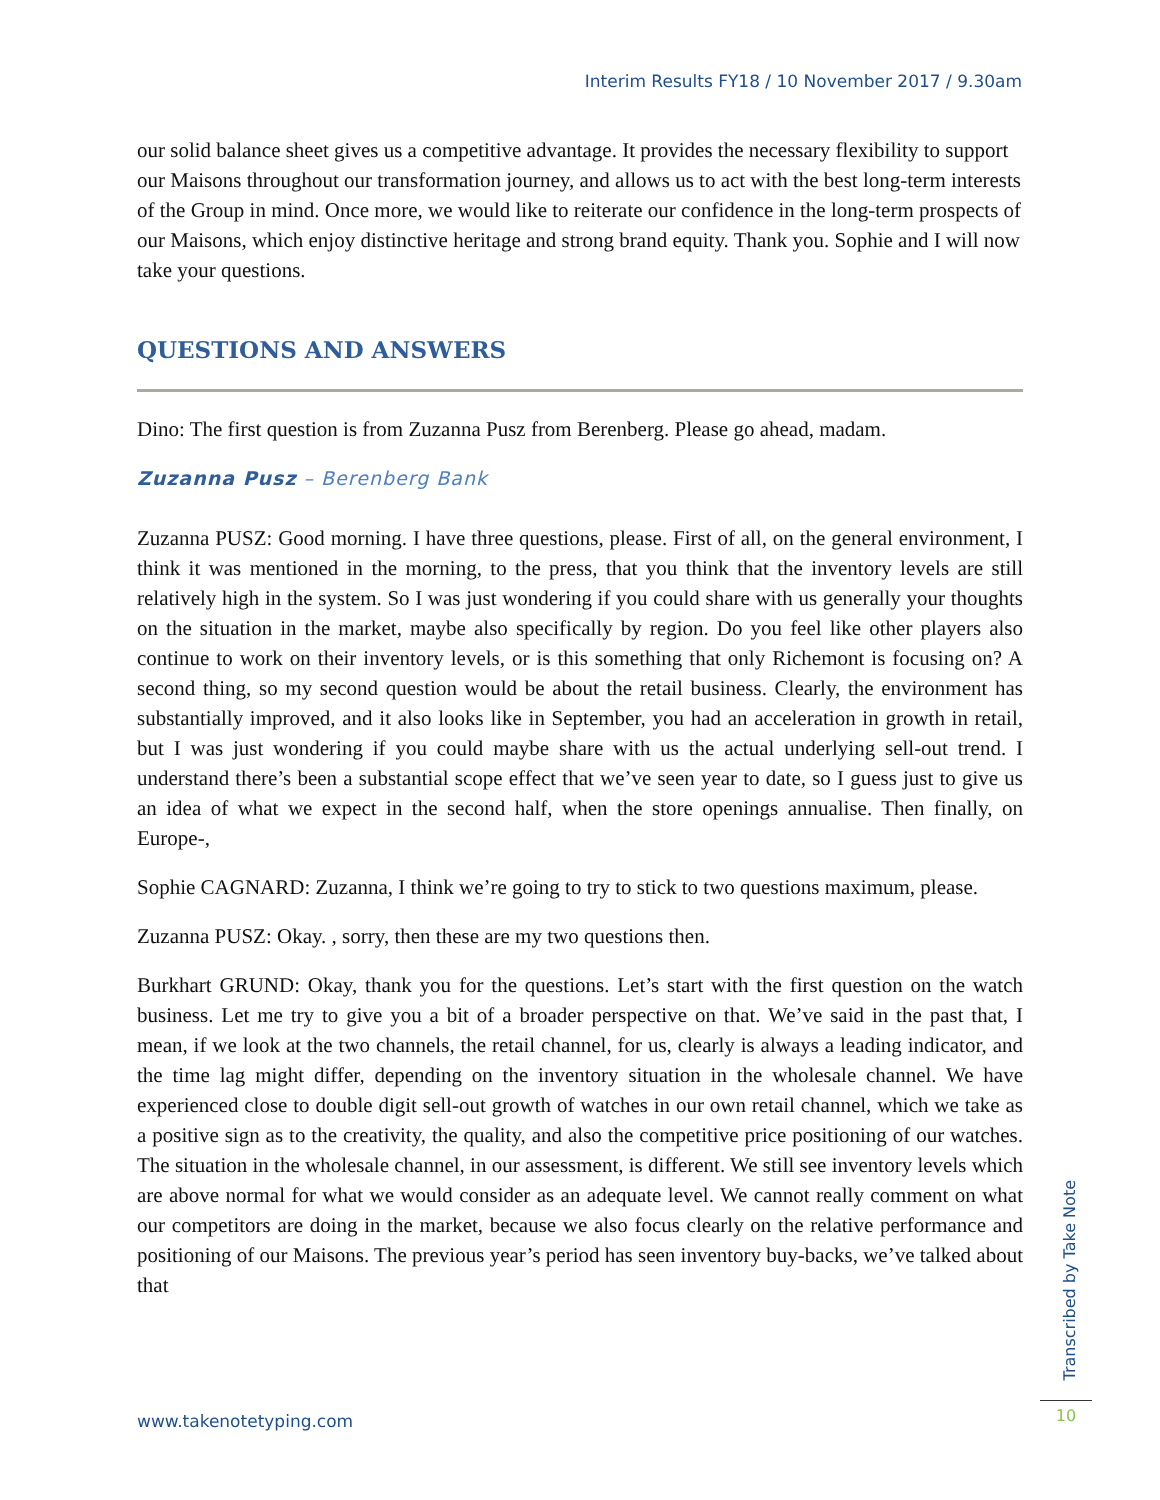Interim Results FY18 / 10 November 2017 / 9.30am
our solid balance sheet gives us a competitive advantage. It provides the necessary flexibility to support our Maisons throughout our transformation journey, and allows us to act with the best long-term interests of the Group in mind. Once more, we would like to reiterate our confidence in the long-term prospects of our Maisons, which enjoy distinctive heritage and strong brand equity. Thank you. Sophie and I will now take your questions.
QUESTIONS AND ANSWERS
Dino: The first question is from Zuzanna Pusz from Berenberg. Please go ahead, madam.
Zuzanna Pusz – Berenberg Bank
Zuzanna PUSZ: Good morning. I have three questions, please. First of all, on the general environment, I think it was mentioned in the morning, to the press, that you think that the inventory levels are still relatively high in the system. So I was just wondering if you could share with us generally your thoughts on the situation in the market, maybe also specifically by region. Do you feel like other players also continue to work on their inventory levels, or is this something that only Richemont is focusing on? A second thing, so my second question would be about the retail business. Clearly, the environment has substantially improved, and it also looks like in September, you had an acceleration in growth in retail, but I was just wondering if you could maybe share with us the actual underlying sell-out trend. I understand there’s been a substantial scope effect that we’ve seen year to date, so I guess just to give us an idea of what we expect in the second half, when the store openings annualise. Then finally, on Europe-,
Sophie CAGNARD: Zuzanna, I think we’re going to try to stick to two questions maximum, please.
Zuzanna PUSZ: Okay. , sorry, then these are my two questions then.
Burkhart GRUND: Okay, thank you for the questions. Let’s start with the first question on the watch business. Let me try to give you a bit of a broader perspective on that. We’ve said in the past that, I mean, if we look at the two channels, the retail channel, for us, clearly is always a leading indicator, and the time lag might differ, depending on the inventory situation in the wholesale channel. We have experienced close to double digit sell-out growth of watches in our own retail channel, which we take as a positive sign as to the creativity, the quality, and also the competitive price positioning of our watches. The situation in the wholesale channel, in our assessment, is different. We still see inventory levels which are above normal for what we would consider as an adequate level. We cannot really comment on what our competitors are doing in the market, because we also focus clearly on the relative performance and positioning of our Maisons. The previous year’s period has seen inventory buy-backs, we’ve talked about that
Transcribed by Take Note
www.takenotetyping.com 10